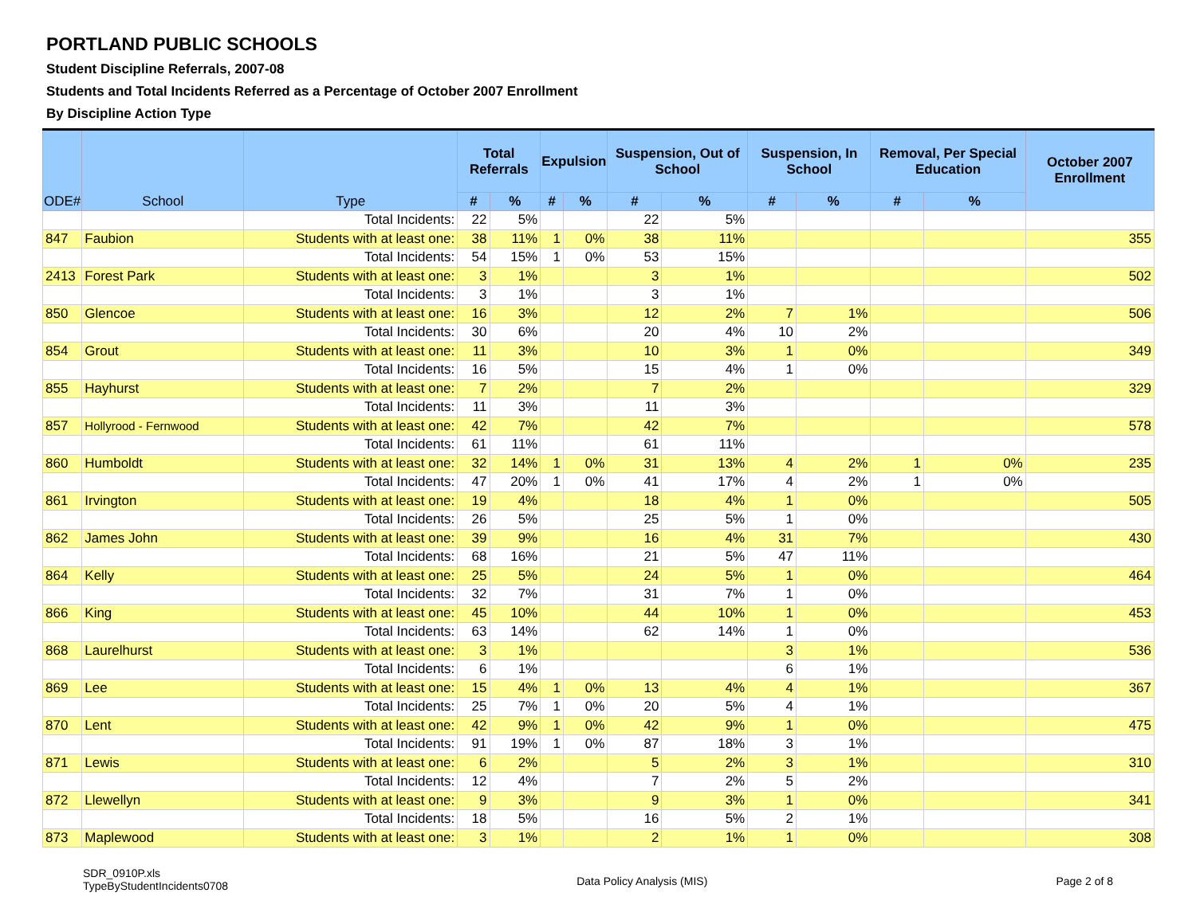PORTLAND PUBLIC SCHOOLS
Student Discipline Referrals, 2007-08
Students and Total Incidents Referred as a Percentage of October 2007 Enrollment
By Discipline Action Type
| ODE# | School | Type | Total Referrals | | Expulsion | | Suspension, Out of School | | Suspension, In School | | Removal, Per Special Education | | October 2007 Enrollment |
| --- | --- | --- | --- | --- | --- | --- | --- | --- | --- | --- | --- | --- | --- |
| | | | # | % | # | % | # | % | # | % | # | % | |
| | | Total Incidents: | 22 | 5% | | | 22 | 5% | | | | | |
| 847 | Faubion | Students with at least one: | 38 | 11% | 1 | 0% | 38 | 11% | | | | | 355 |
| | | Total Incidents: | 54 | 15% | 1 | 0% | 53 | 15% | | | | | |
| 2413 | Forest Park | Students with at least one: | 3 | 1% | | | 3 | 1% | | | | | 502 |
| | | Total Incidents: | 3 | 1% | | | 3 | 1% | | | | | |
| 850 | Glencoe | Students with at least one: | 16 | 3% | | | 12 | 2% | 7 | 1% | | | 506 |
| | | Total Incidents: | 30 | 6% | | | 20 | 4% | 10 | 2% | | | |
| 854 | Grout | Students with at least one: | 11 | 3% | | | 10 | 3% | 1 | 0% | | | 349 |
| | | Total Incidents: | 16 | 5% | | | 15 | 4% | 1 | 0% | | | |
| 855 | Hayhurst | Students with at least one: | 7 | 2% | | | 7 | 2% | | | | | 329 |
| | | Total Incidents: | 11 | 3% | | | 11 | 3% | | | | | |
| 857 | Hollyrood - Fernwood | Students with at least one: | 42 | 7% | | | 42 | 7% | | | | | 578 |
| | | Total Incidents: | 61 | 11% | | | 61 | 11% | | | | | |
| 860 | Humboldt | Students with at least one: | 32 | 14% | 1 | 0% | 31 | 13% | 4 | 2% | 1 | 0% | 235 |
| | | Total Incidents: | 47 | 20% | 1 | 0% | 41 | 17% | 4 | 2% | 1 | 0% | |
| 861 | Irvington | Students with at least one: | 19 | 4% | | | 18 | 4% | 1 | 0% | | | 505 |
| | | Total Incidents: | 26 | 5% | | | 25 | 5% | 1 | 0% | | | |
| 862 | James John | Students with at least one: | 39 | 9% | | | 16 | 4% | 31 | 7% | | | 430 |
| | | Total Incidents: | 68 | 16% | | | 21 | 5% | 47 | 11% | | | |
| 864 | Kelly | Students with at least one: | 25 | 5% | | | 24 | 5% | 1 | 0% | | | 464 |
| | | Total Incidents: | 32 | 7% | | | 31 | 7% | 1 | 0% | | | |
| 866 | King | Students with at least one: | 45 | 10% | | | 44 | 10% | 1 | 0% | | | 453 |
| | | Total Incidents: | 63 | 14% | | | 62 | 14% | 1 | 0% | | | |
| 868 | Laurelhurst | Students with at least one: | 3 | 1% | | | | | 3 | 1% | | | 536 |
| | | Total Incidents: | 6 | 1% | | | | | 6 | 1% | | | |
| 869 | Lee | Students with at least one: | 15 | 4% | 1 | 0% | 13 | 4% | 4 | 1% | | | 367 |
| | | Total Incidents: | 25 | 7% | 1 | 0% | 20 | 5% | 4 | 1% | | | |
| 870 | Lent | Students with at least one: | 42 | 9% | 1 | 0% | 42 | 9% | 1 | 0% | | | 475 |
| | | Total Incidents: | 91 | 19% | 1 | 0% | 87 | 18% | 3 | 1% | | | |
| 871 | Lewis | Students with at least one: | 6 | 2% | | | 5 | 2% | 3 | 1% | | | 310 |
| | | Total Incidents: | 12 | 4% | | | 7 | 2% | 5 | 2% | | | |
| 872 | Llewellyn | Students with at least one: | 9 | 3% | | | 9 | 3% | 1 | 0% | | | 341 |
| | | Total Incidents: | 18 | 5% | | | 16 | 5% | 2 | 1% | | | |
| 873 | Maplewood | Students with at least one: | 3 | 1% | | | 2 | 1% | 1 | 0% | | | 308 |
SDR_0910P.xls
TypeByStudentIncidents0708
Data Policy Analysis (MIS) Page 2 of 8